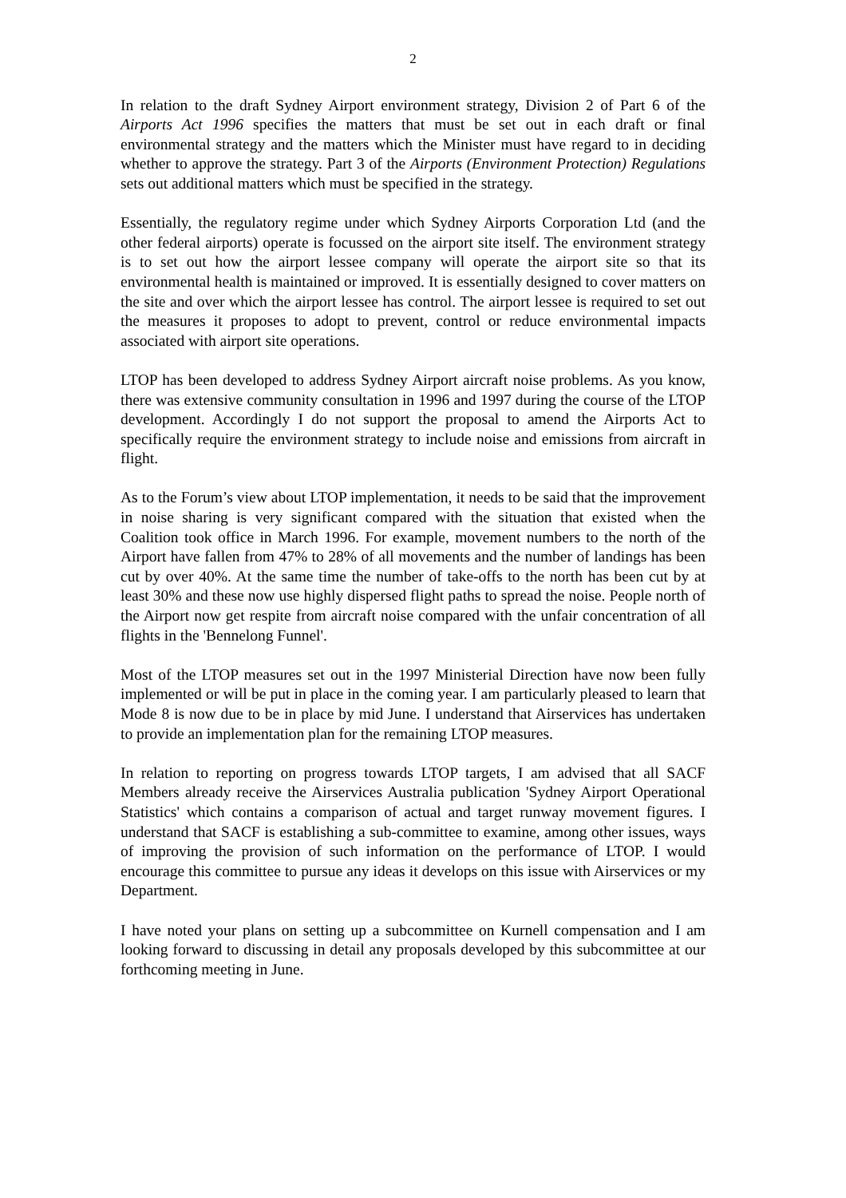2
In relation to the draft Sydney Airport environment strategy, Division 2 of Part 6 of the Airports Act 1996 specifies the matters that must be set out in each draft or final environmental strategy and the matters which the Minister must have regard to in deciding whether to approve the strategy. Part 3 of the Airports (Environment Protection) Regulations sets out additional matters which must be specified in the strategy.
Essentially, the regulatory regime under which Sydney Airports Corporation Ltd (and the other federal airports) operate is focussed on the airport site itself. The environment strategy is to set out how the airport lessee company will operate the airport site so that its environmental health is maintained or improved. It is essentially designed to cover matters on the site and over which the airport lessee has control. The airport lessee is required to set out the measures it proposes to adopt to prevent, control or reduce environmental impacts associated with airport site operations.
LTOP has been developed to address Sydney Airport aircraft noise problems. As you know, there was extensive community consultation in 1996 and 1997 during the course of the LTOP development. Accordingly I do not support the proposal to amend the Airports Act to specifically require the environment strategy to include noise and emissions from aircraft in flight.
As to the Forum’s view about LTOP implementation, it needs to be said that the improvement in noise sharing is very significant compared with the situation that existed when the Coalition took office in March 1996. For example, movement numbers to the north of the Airport have fallen from 47% to 28% of all movements and the number of landings has been cut by over 40%. At the same time the number of take-offs to the north has been cut by at least 30% and these now use highly dispersed flight paths to spread the noise. People north of the Airport now get respite from aircraft noise compared with the unfair concentration of all flights in the 'Bennelong Funnel'.
Most of the LTOP measures set out in the 1997 Ministerial Direction have now been fully implemented or will be put in place in the coming year. I am particularly pleased to learn that Mode 8 is now due to be in place by mid June. I understand that Airservices has undertaken to provide an implementation plan for the remaining LTOP measures.
In relation to reporting on progress towards LTOP targets, I am advised that all SACF Members already receive the Airservices Australia publication 'Sydney Airport Operational Statistics' which contains a comparison of actual and target runway movement figures. I understand that SACF is establishing a sub-committee to examine, among other issues, ways of improving the provision of such information on the performance of LTOP. I would encourage this committee to pursue any ideas it develops on this issue with Airservices or my Department.
I have noted your plans on setting up a subcommittee on Kurnell compensation and I am looking forward to discussing in detail any proposals developed by this subcommittee at our forthcoming meeting in June.